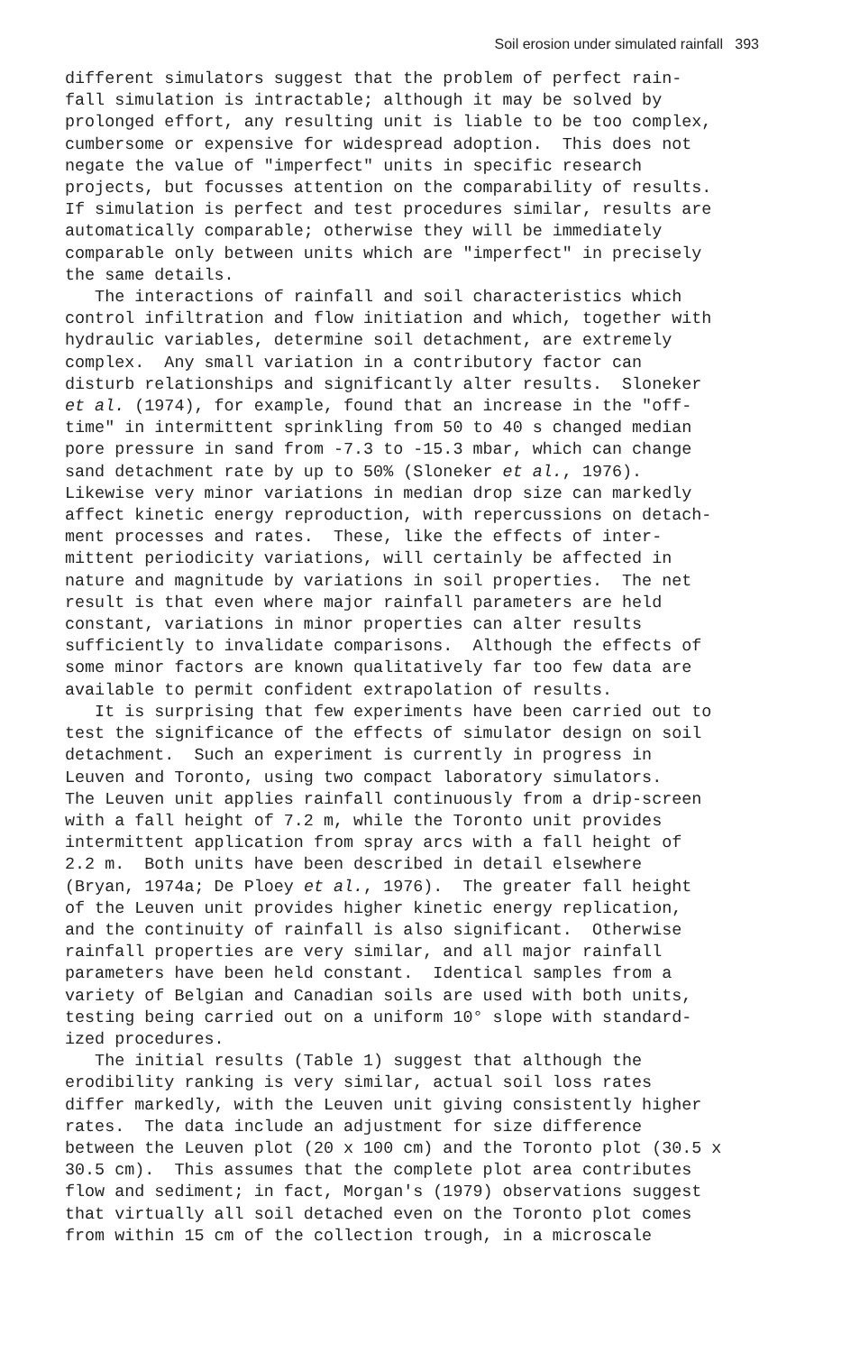Soil erosion under simulated rainfall 393
different simulators suggest that the problem of perfect rain- fall simulation is intractable; although it may be solved by prolonged effort, any resulting unit is liable to be too complex, cumbersome or expensive for widespread adoption. This does not negate the value of "imperfect" units in specific research projects, but focusses attention on the comparability of results. If simulation is perfect and test procedures similar, results are automatically comparable; otherwise they will be immediately comparable only between units which are "imperfect" in precisely the same details. The interactions of rainfall and soil characteristics which control infiltration and flow initiation and which, together with hydraulic variables, determine soil detachment, are extremely complex. Any small variation in a contributory factor can disturb relationships and significantly alter results. Sloneker et al. (1974), for example, found that an increase in the "off- time" in intermittent sprinkling from 50 to 40 s changed median pore pressure in sand from -7.3 to -15.3 mbar, which can change sand detachment rate by up to 50% (Sloneker et al., 1976). Likewise very minor variations in median drop size can markedly affect kinetic energy reproduction, with repercussions on detach- ment processes and rates. These, like the effects of inter- mittent periodicity variations, will certainly be affected in nature and magnitude by variations in soil properties. The net result is that even where major rainfall parameters are held constant, variations in minor properties can alter results sufficiently to invalidate comparisons. Although the effects of some minor factors are known qualitatively far too few data are available to permit confident extrapolation of results. It is surprising that few experiments have been carried out to test the significance of the effects of simulator design on soil detachment. Such an experiment is currently in progress in Leuven and Toronto, using two compact laboratory simulators. The Leuven unit applies rainfall continuously from a drip-screen with a fall height of 7.2 m, while the Toronto unit provides intermittent application from spray arcs with a fall height of 2.2 m. Both units have been described in detail elsewhere (Bryan, 1974a; De Ploey et al., 1976). The greater fall height of the Leuven unit provides higher kinetic energy replication, and the continuity of rainfall is also significant. Otherwise rainfall properties are very similar, and all major rainfall parameters have been held constant. Identical samples from a variety of Belgian and Canadian soils are used with both units, testing being carried out on a uniform 10° slope with standard- ized procedures. The initial results (Table 1) suggest that although the erodibility ranking is very similar, actual soil loss rates differ markedly, with the Leuven unit giving consistently higher rates. The data include an adjustment for size difference between the Leuven plot (20 x 100 cm) and the Toronto plot (30.5 x 30.5 cm). This assumes that the complete plot area contributes flow and sediment; in fact, Morgan's (1979) observations suggest that virtually all soil detached even on the Toronto plot comes from within 15 cm of the collection trough, in a microscale